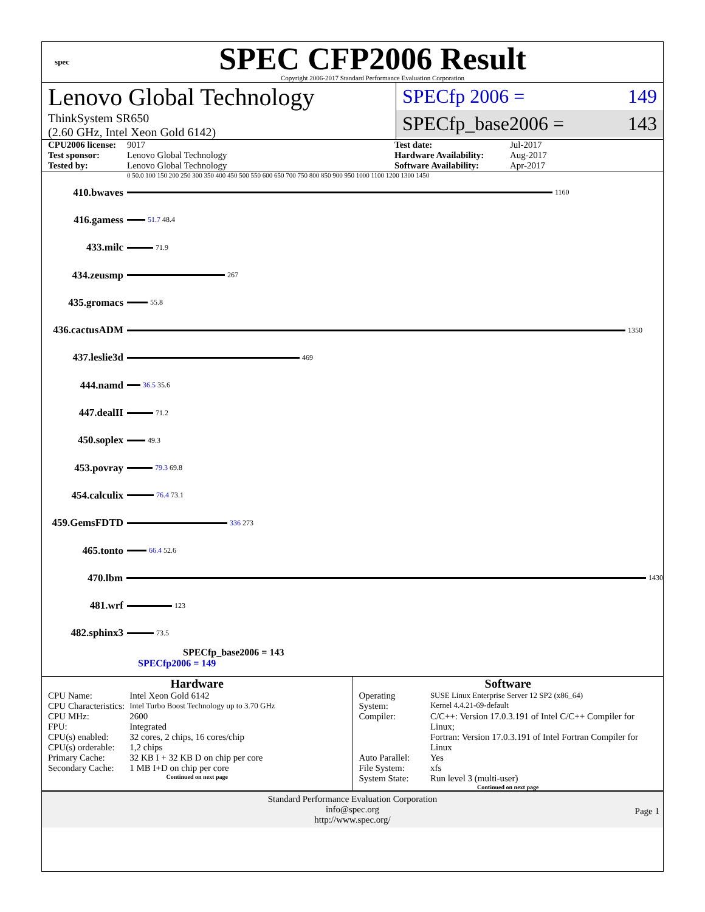spec
SPEC CFP2006 Result
Copyright 2006-2017 Standard Performance Evaluation Corporation
Lenovo Global Technology
ThinkSystem SR650
(2.60 GHz, Intel Xeon Gold 6142)
SPECfp 2006 = 149
SPECfp_base2006 = 143
CPU2006 license: 9017 Test date: Jul-2017 Test sponsor: Lenovo Global Technology Hardware Availability: Aug-2017 Tested by: Lenovo Global Technology Software Availability: Apr-2017
0 50.0 100 150 200 250 300 350 400 450 500 550 600 650 700 750 800 850 900 950 1000 1100 1200 1300 1450
410.bwaves
1160
416.gamess
51.7 48.4
433.milc
71.9
434.zeusmp
267
435.gromacs
55.8
436.cactusADM
1350
437.leslie3d
469
444.namd
36.5 35.6
447.dealII
71.2
450.soplex
49.3
453.povray
79.3 69.8
454.calculix
76.4 73.1
459.GemsFDTD
336 273
465.tonto
66.4 52.6
470.lbm
1430
481.wrf
123
482.sphinx3
73.5
SPECfp_base2006 = 143
SPECfp2006 = 149
Hardware
| CPU Name: | Intel Xeon Gold 6142 |
| CPU Characteristics: | Intel Turbo Boost Technology up to 3.70 GHz |
| CPU MHz: | 2600 |
| FPU: | Integrated |
| CPU(s) enabled: | 32 cores, 2 chips, 16 cores/chip |
| CPU(s) orderable: | 1,2 chips |
| Primary Cache: | 32 KB I + 32 KB D on chip per core |
| Secondary Cache: | 1 MB I+D on chip per core |
Continued on next page
Software
| Operating System: | SUSE Linux Enterprise Server 12 SP2 (x86_64) Kernel 4.4.21-69-default |
| Compiler: | C/C++: Version 17.0.3.191 of Intel C/C++ Compiler for Linux; Fortran: Version 17.0.3.191 of Intel Fortran Compiler for Linux |
| Auto Parallel: | Yes |
| File System: | xfs |
| System State: | Run level 3 (multi-user) |
Continued on next page
Standard Performance Evaluation Corporation
info@spec.org
http://www.spec.org/
Page 1